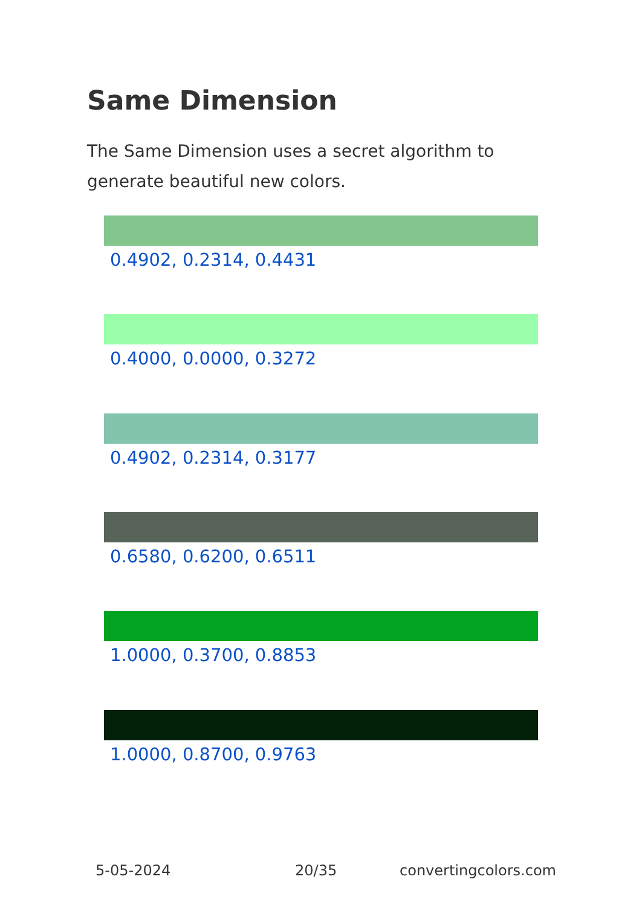Same Dimension
The Same Dimension uses a secret algorithm to generate beautiful new colors.
0.4902, 0.2314, 0.4431
0.4000, 0.0000, 0.3272
0.4902, 0.2314, 0.3177
0.6580, 0.6200, 0.6511
1.0000, 0.3700, 0.8853
1.0000, 0.8700, 0.9763
5-05-2024 20/35 convertingcolors.com